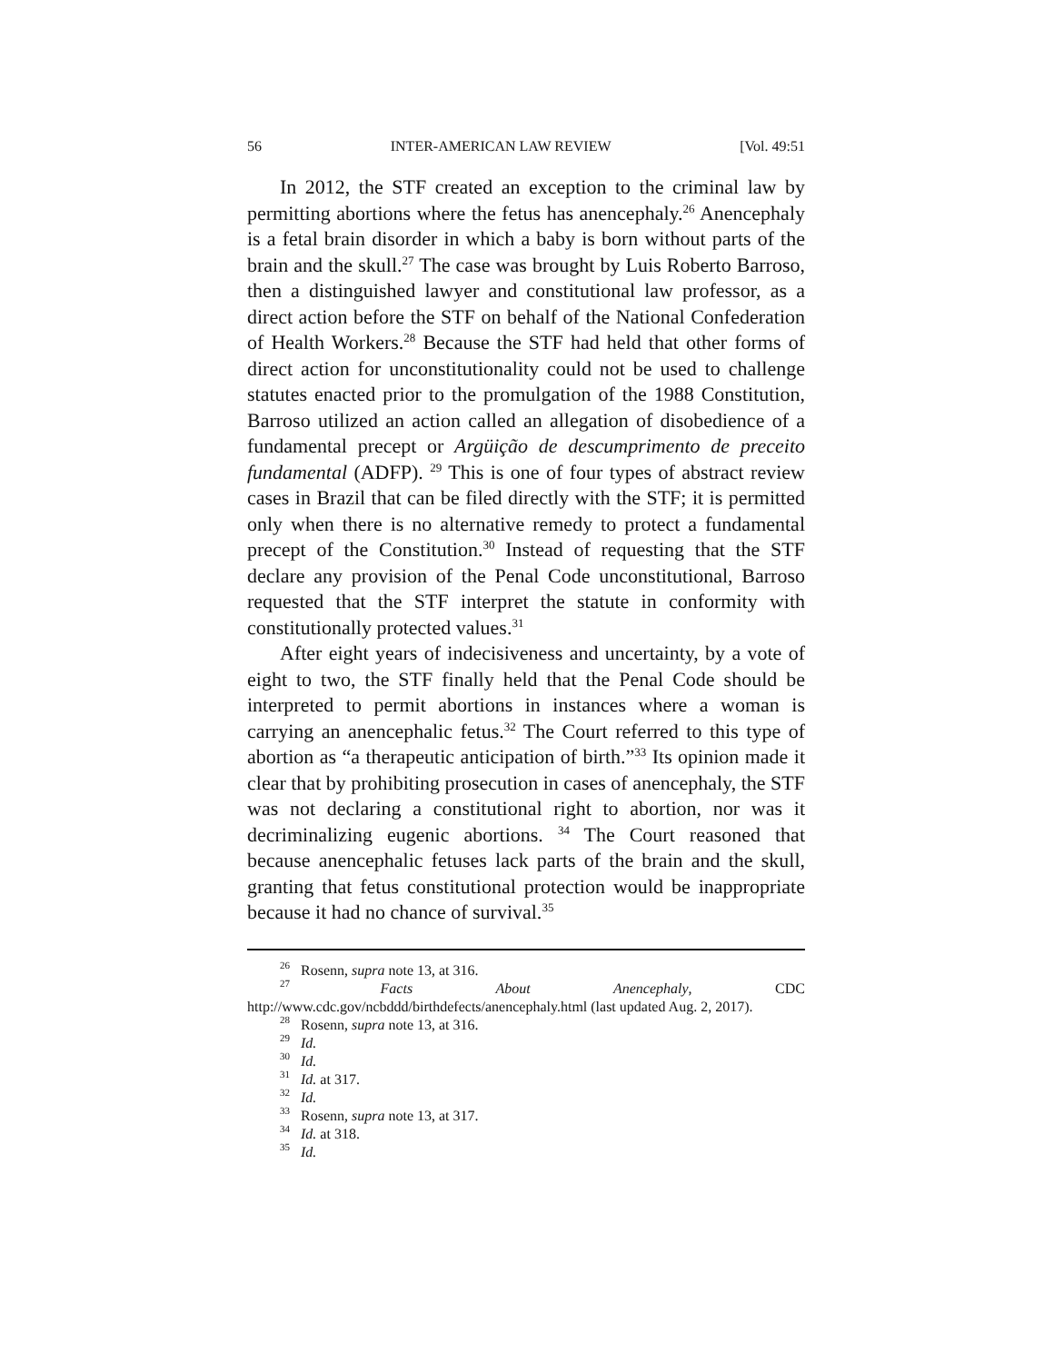56 INTER-AMERICAN LAW REVIEW [Vol. 49:51
In 2012, the STF created an exception to the criminal law by permitting abortions where the fetus has anencephaly.<sup>26</sup> Anencephaly is a fetal brain disorder in which a baby is born without parts of the brain and the skull.<sup>27</sup> The case was brought by Luis Roberto Barroso, then a distinguished lawyer and constitutional law professor, as a direct action before the STF on behalf of the National Confederation of Health Workers.<sup>28</sup> Because the STF had held that other forms of direct action for unconstitutionality could not be used to challenge statutes enacted prior to the promulgation of the 1988 Constitution, Barroso utilized an action called an allegation of disobedience of a fundamental precept or Argüição de descumprimento de preceito fundamental (ADFP). <sup>29</sup> This is one of four types of abstract review cases in Brazil that can be filed directly with the STF; it is permitted only when there is no alternative remedy to protect a fundamental precept of the Constitution.<sup>30</sup> Instead of requesting that the STF declare any provision of the Penal Code unconstitutional, Barroso requested that the STF interpret the statute in conformity with constitutionally protected values.<sup>31</sup>
After eight years of indecisiveness and uncertainty, by a vote of eight to two, the STF finally held that the Penal Code should be interpreted to permit abortions in instances where a woman is carrying an anencephalic fetus.<sup>32</sup> The Court referred to this type of abortion as “a therapeutic anticipation of birth.”<sup>33</sup> Its opinion made it clear that by prohibiting prosecution in cases of anencephaly, the STF was not declaring a constitutional right to abortion, nor was it decriminalizing eugenic abortions. <sup>34</sup> The Court reasoned that because anencephalic fetuses lack parts of the brain and the skull, granting that fetus constitutional protection would be inappropriate because it had no chance of survival.<sup>35</sup>
<sup>26</sup> Rosenn, supra note 13, at 316.
<sup>27</sup> Facts About Anencephaly, CDC http://www.cdc.gov/ncbddd/birthdefects/anencephaly.html (last updated Aug. 2, 2017).
<sup>28</sup> Rosenn, supra note 13, at 316.
<sup>29</sup> Id.
<sup>30</sup> Id.
<sup>31</sup> Id. at 317.
<sup>32</sup> Id.
<sup>33</sup> Rosenn, supra note 13, at 317.
<sup>34</sup> Id. at 318.
<sup>35</sup> Id.